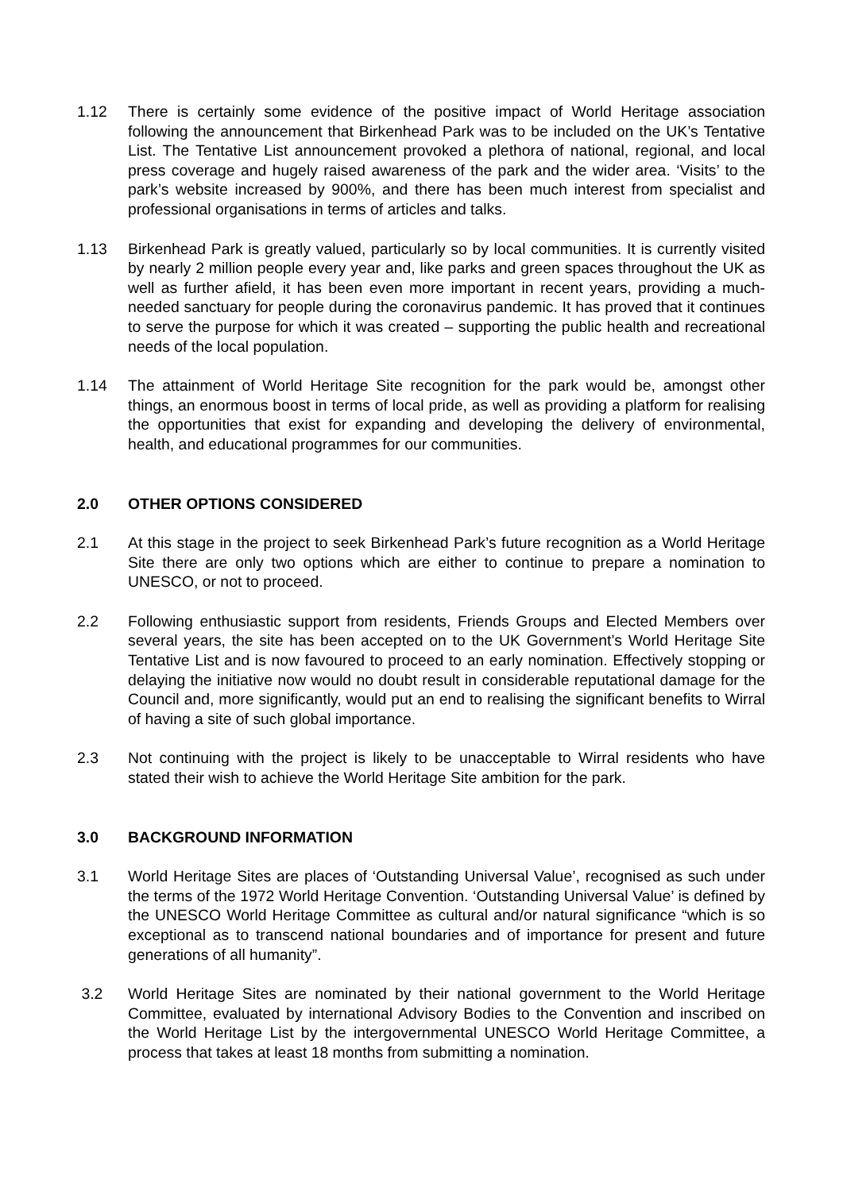1.12 There is certainly some evidence of the positive impact of World Heritage association following the announcement that Birkenhead Park was to be included on the UK’s Tentative List. The Tentative List announcement provoked a plethora of national, regional, and local press coverage and hugely raised awareness of the park and the wider area. ‘Visits’ to the park’s website increased by 900%, and there has been much interest from specialist and professional organisations in terms of articles and talks.
1.13 Birkenhead Park is greatly valued, particularly so by local communities. It is currently visited by nearly 2 million people every year and, like parks and green spaces throughout the UK as well as further afield, it has been even more important in recent years, providing a much-needed sanctuary for people during the coronavirus pandemic. It has proved that it continues to serve the purpose for which it was created – supporting the public health and recreational needs of the local population.
1.14 The attainment of World Heritage Site recognition for the park would be, amongst other things, an enormous boost in terms of local pride, as well as providing a platform for realising the opportunities that exist for expanding and developing the delivery of environmental, health, and educational programmes for our communities.
2.0 OTHER OPTIONS CONSIDERED
2.1 At this stage in the project to seek Birkenhead Park’s future recognition as a World Heritage Site there are only two options which are either to continue to prepare a nomination to UNESCO, or not to proceed.
2.2 Following enthusiastic support from residents, Friends Groups and Elected Members over several years, the site has been accepted on to the UK Government’s World Heritage Site Tentative List and is now favoured to proceed to an early nomination. Effectively stopping or delaying the initiative now would no doubt result in considerable reputational damage for the Council and, more significantly, would put an end to realising the significant benefits to Wirral of having a site of such global importance.
2.3 Not continuing with the project is likely to be unacceptable to Wirral residents who have stated their wish to achieve the World Heritage Site ambition for the park.
3.0 BACKGROUND INFORMATION
3.1 World Heritage Sites are places of ‘Outstanding Universal Value’, recognised as such under the terms of the 1972 World Heritage Convention. ‘Outstanding Universal Value’ is defined by the UNESCO World Heritage Committee as cultural and/or natural significance “which is so exceptional as to transcend national boundaries and of importance for present and future generations of all humanity”.
3.2 World Heritage Sites are nominated by their national government to the World Heritage Committee, evaluated by international Advisory Bodies to the Convention and inscribed on the World Heritage List by the intergovernmental UNESCO World Heritage Committee, a process that takes at least 18 months from submitting a nomination.